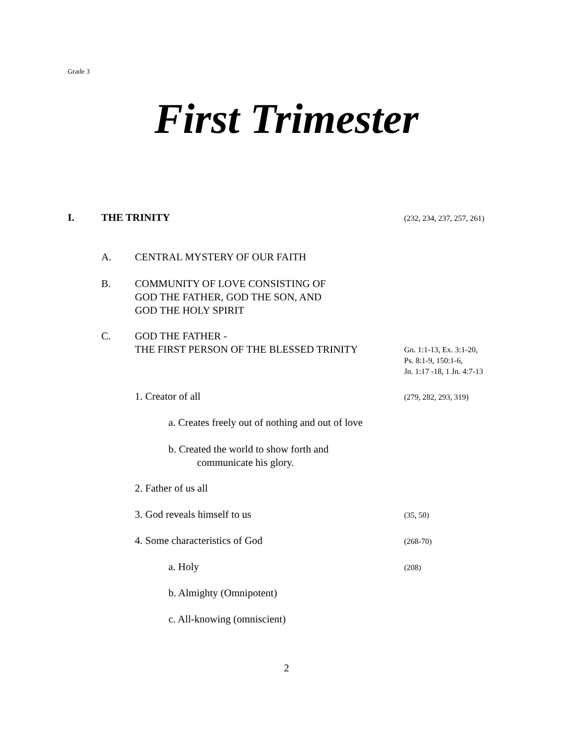Grade 3
First Trimester
I. THE TRINITY (232, 234, 237, 257, 261)
A. CENTRAL MYSTERY OF OUR FAITH
B. COMMUNITY OF LOVE CONSISTING OF
GOD THE FATHER, GOD THE SON, AND
GOD THE HOLY SPIRIT
C. GOD THE FATHER -
THE FIRST PERSON OF THE BLESSED TRINITY
Gn. 1:1-13, Ex. 3:1-20,
Ps. 8:1-9, 150:1-6,
Jn. 1:17 -18, 1 Jn. 4:7-13
1. Creator of all (279, 282, 293, 319)
a. Creates freely out of nothing and out of love
b. Created the world to show forth and
communicate his glory.
2. Father of us all
3. God reveals himself to us (35, 50)
4. Some characteristics of God (268-70)
a. Holy (208)
b. Almighty (Omnipotent)
c. All-knowing (omniscient)
2